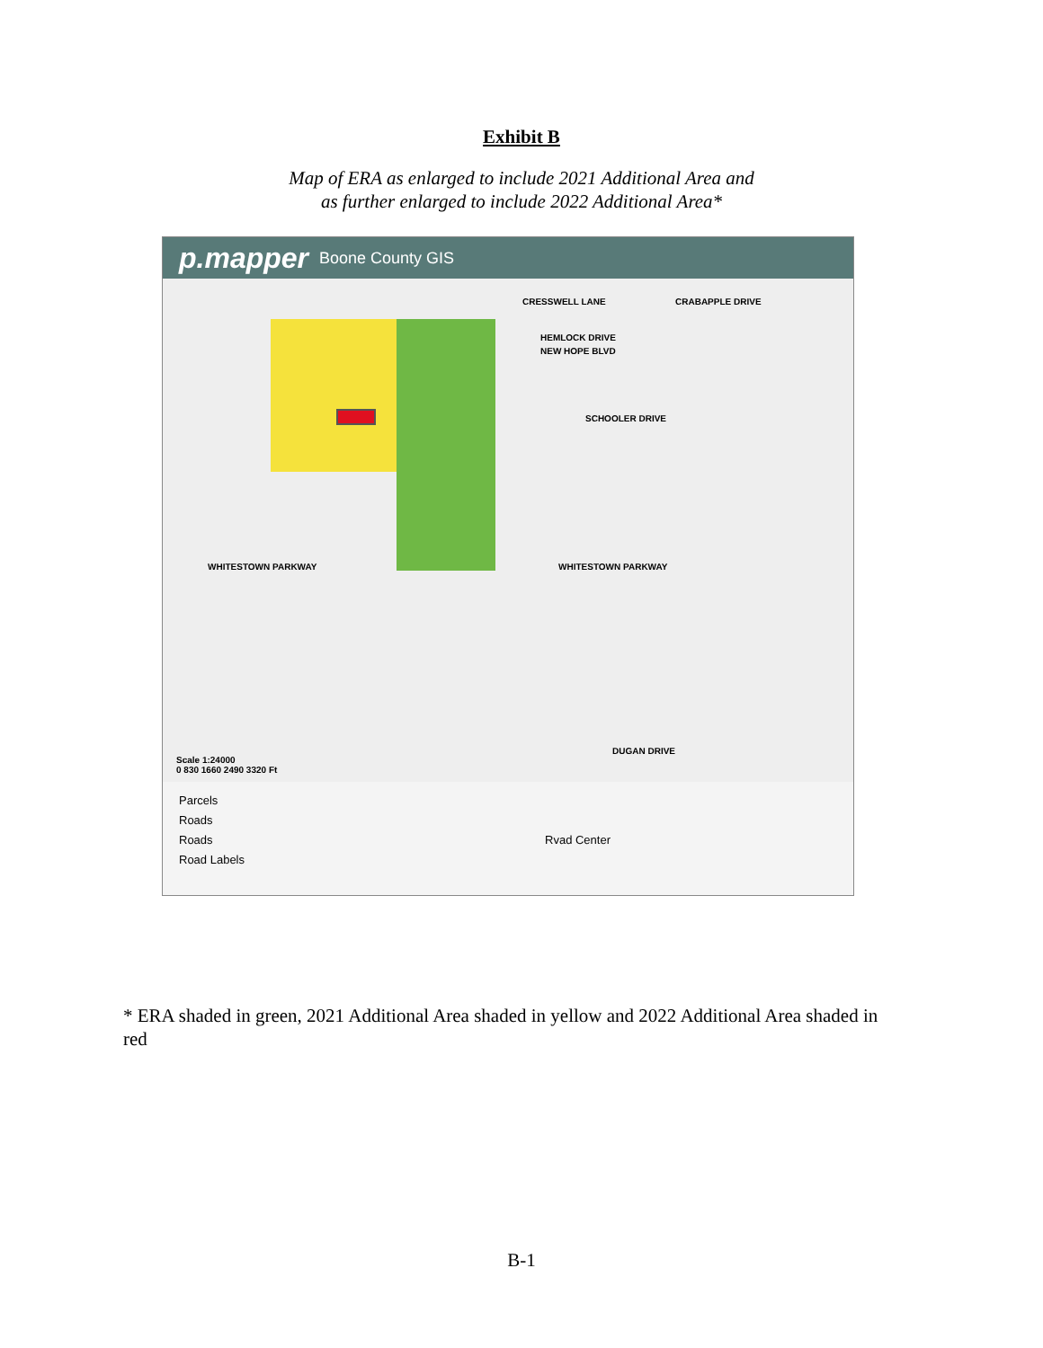Exhibit B
Map of ERA as enlarged to include 2021 Additional Area and
as further enlarged to include 2022 Additional Area*
p.mapper Boone County GIS
CRESSWELL LANE CRABAPPLE DRIVE
HEMLOCK DRIVE
NEW HOPE BLVD
SCHOOLER DRIVE
WHITESTOWN PARKWAY WHITESTOWN PARKWAY
DUGAN DRIVE
Scale 1:24000
0 830 1660 2490 3320 Ft
Parcels
Roads
Roads
Road Labels
Rvad Center
* ERA shaded in green, 2021 Additional Area shaded in yellow and 2022 Additional Area shaded in red
B-1